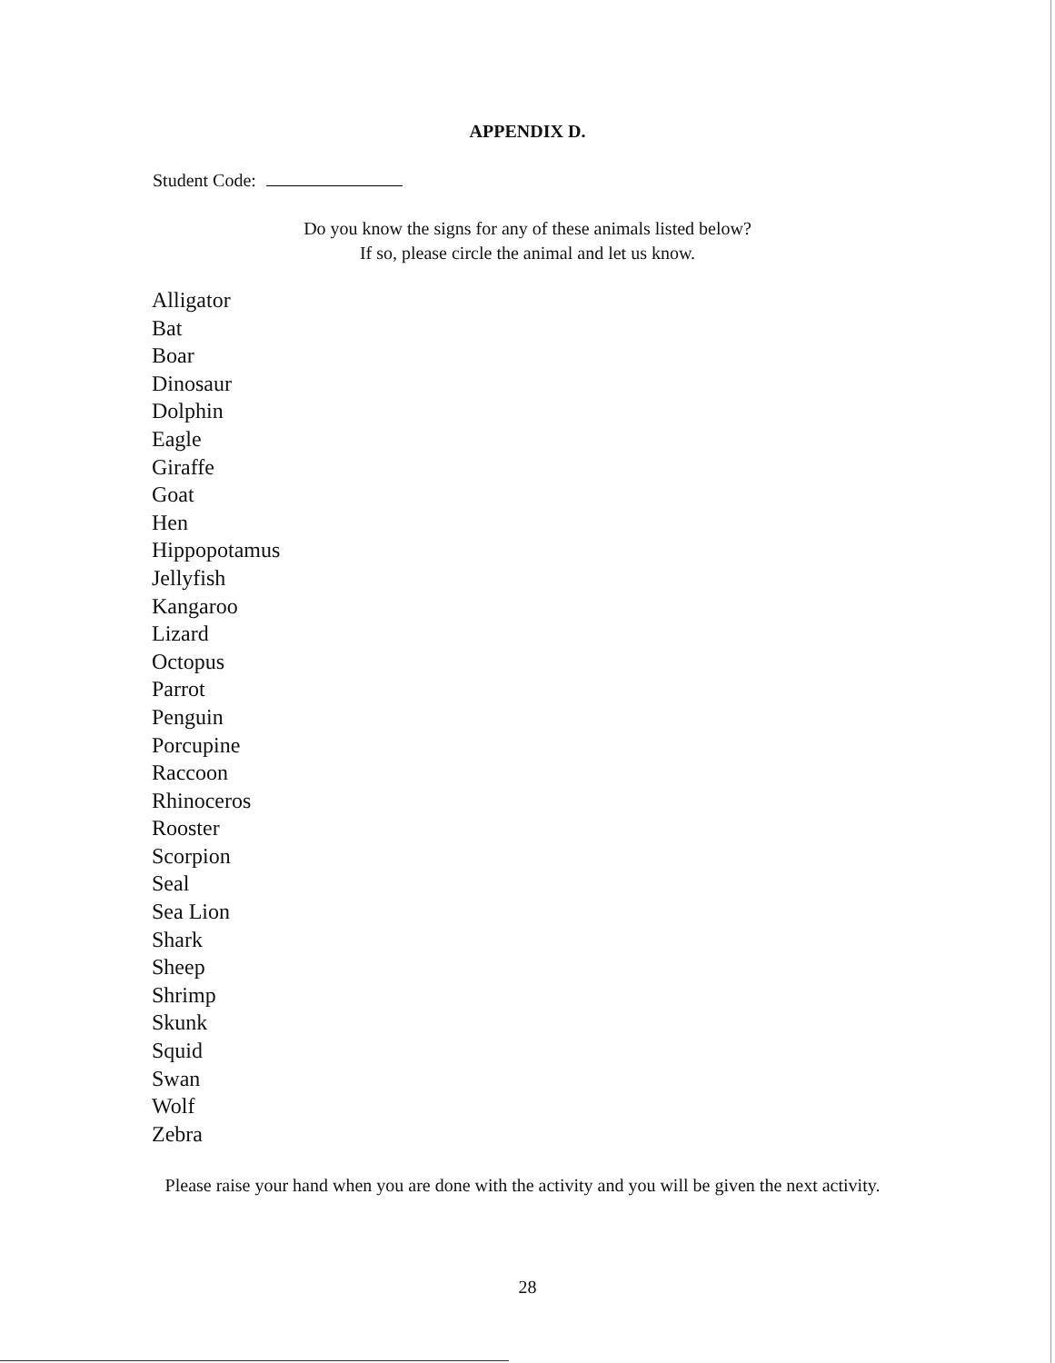APPENDIX D.
Student Code:
Do you know the signs for any of these animals listed below?
If so, please circle the animal and let us know.
Alligator
Bat
Boar
Dinosaur
Dolphin
Eagle
Giraffe
Goat
Hen
Hippopotamus
Jellyfish
Kangaroo
Lizard
Octopus
Parrot
Penguin
Porcupine
Raccoon
Rhinoceros
Rooster
Scorpion
Seal
Sea Lion
Shark
Sheep
Shrimp
Skunk
Squid
Swan
Wolf
Zebra
Please raise your hand when you are done with the activity and you will be given the next activity.
28